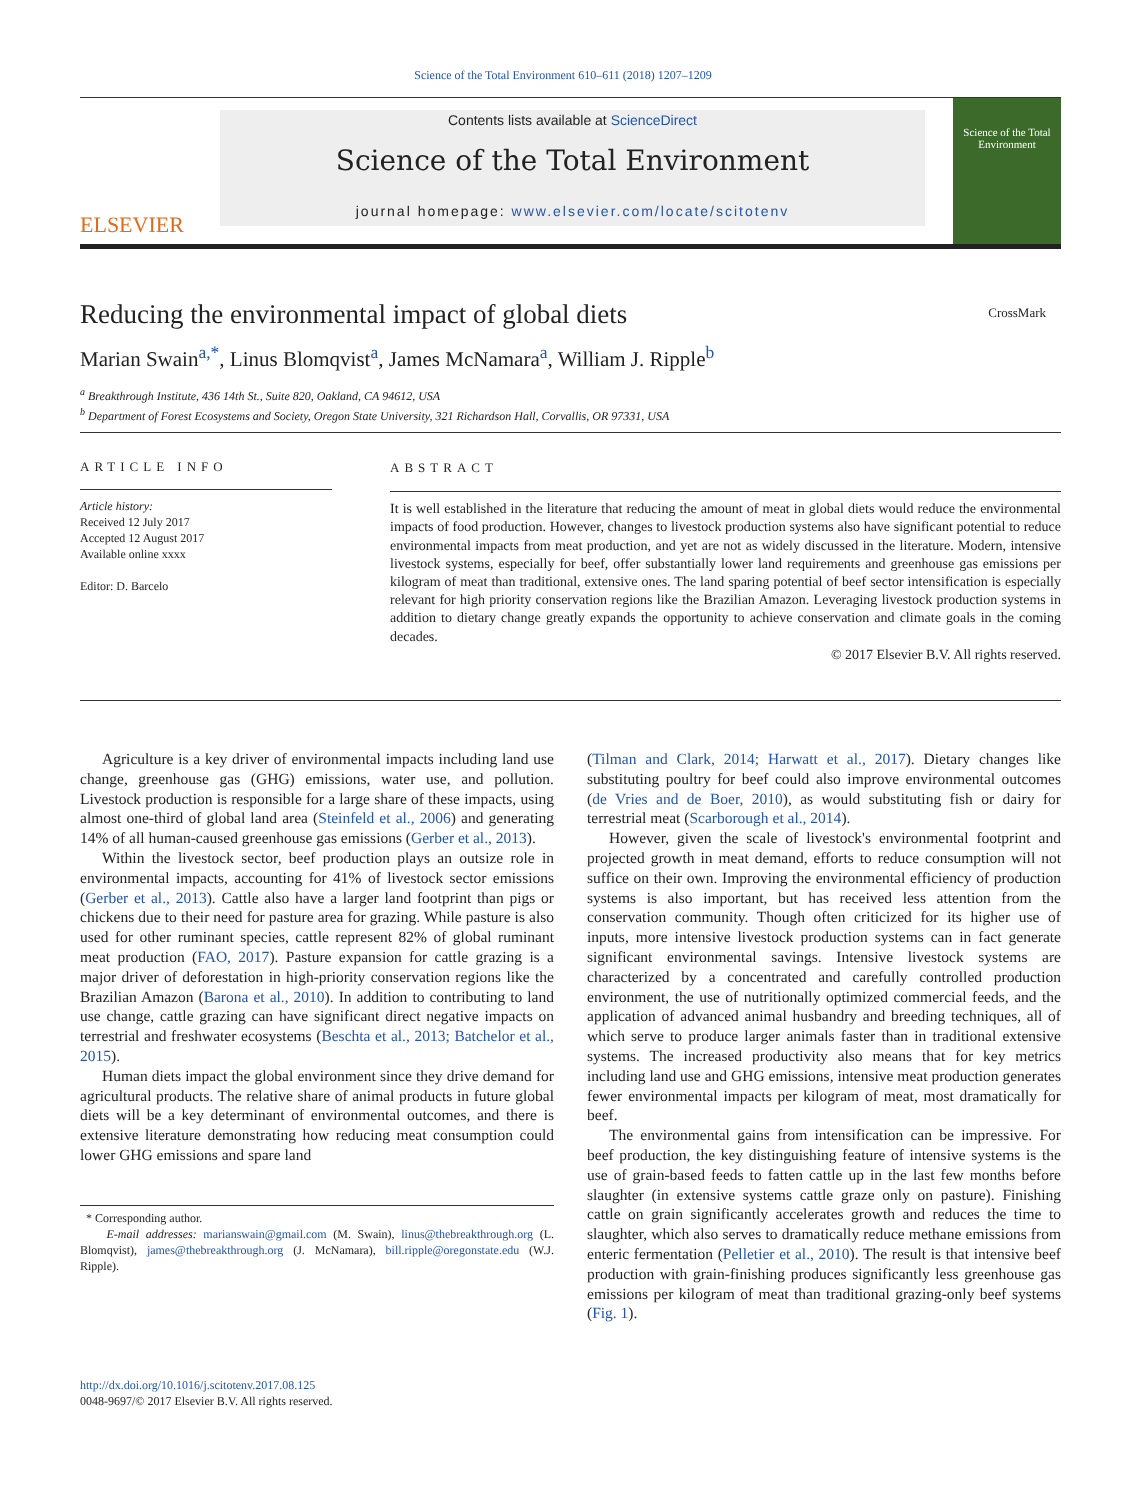Science of the Total Environment 610–611 (2018) 1207–1209
ELSEVIER
Contents lists available at ScienceDirect
Science of the Total Environment
journal homepage: www.elsevier.com/locate/scitotenv
Science of the Total Environment
Reducing the environmental impact of global diets CrossMark
Marian Swain<sup>a,</sup><sup>*</sup>, Linus Blomqvist<sup>a</sup>, James McNamara<sup>a</sup>, William J. Ripple<sup>b</sup>
<sup>a</sup> Breakthrough Institute, 436 14th St., Suite 820, Oakland, CA 94612, USA
<sup>b</sup> Department of Forest Ecosystems and Society, Oregon State University, 321 Richardson Hall, Corvallis, OR 97331, USA
ARTICLE INFO
Article history:
Received 12 July 2017
Accepted 12 August 2017
Available online xxxx
Editor: D. Barcelo
ABSTRACT
It is well established in the literature that reducing the amount of meat in global diets would reduce the environmental impacts of food production. However, changes to livestock production systems also have significant potential to reduce environmental impacts from meat production, and yet are not as widely discussed in the literature. Modern, intensive livestock systems, especially for beef, offer substantially lower land requirements and greenhouse gas emissions per kilogram of meat than traditional, extensive ones. The land sparing potential of beef sector intensification is especially relevant for high priority conservation regions like the Brazilian Amazon. Leveraging livestock production systems in addition to dietary change greatly expands the opportunity to achieve conservation and climate goals in the coming decades.
© 2017 Elsevier B.V. All rights reserved.
Agriculture is a key driver of environmental impacts including land use change, greenhouse gas (GHG) emissions, water use, and pollution. Livestock production is responsible for a large share of these impacts, using almost one-third of global land area (Steinfeld et al., 2006) and generating 14% of all human-caused greenhouse gas emissions (Gerber et al., 2013).
Within the livestock sector, beef production plays an outsize role in environmental impacts, accounting for 41% of livestock sector emissions (Gerber et al., 2013). Cattle also have a larger land footprint than pigs or chickens due to their need for pasture area for grazing. While pasture is also used for other ruminant species, cattle represent 82% of global ruminant meat production (FAO, 2017). Pasture expansion for cattle grazing is a major driver of deforestation in high-priority conservation regions like the Brazilian Amazon (Barona et al., 2010). In addition to contributing to land use change, cattle grazing can have significant direct negative impacts on terrestrial and freshwater ecosystems (Beschta et al., 2013; Batchelor et al., 2015).
Human diets impact the global environment since they drive demand for agricultural products. The relative share of animal products in future global diets will be a key determinant of environmental outcomes, and there is extensive literature demonstrating how reducing meat consumption could lower GHG emissions and spare land
* Corresponding author.
E-mail addresses: marianswain@gmail.com (M. Swain), linus@thebreakthrough.org (L. Blomqvist), james@thebreakthrough.org (J. McNamara), bill.ripple@oregonstate.edu (W.J. Ripple).
(Tilman and Clark, 2014; Harwatt et al., 2017). Dietary changes like substituting poultry for beef could also improve environmental outcomes (de Vries and de Boer, 2010), as would substituting fish or dairy for terrestrial meat (Scarborough et al., 2014).
However, given the scale of livestock's environmental footprint and projected growth in meat demand, efforts to reduce consumption will not suffice on their own. Improving the environmental efficiency of production systems is also important, but has received less attention from the conservation community. Though often criticized for its higher use of inputs, more intensive livestock production systems can in fact generate significant environmental savings. Intensive livestock systems are characterized by a concentrated and carefully controlled production environment, the use of nutritionally optimized commercial feeds, and the application of advanced animal husbandry and breeding techniques, all of which serve to produce larger animals faster than in traditional extensive systems. The increased productivity also means that for key metrics including land use and GHG emissions, intensive meat production generates fewer environmental impacts per kilogram of meat, most dramatically for beef.
The environmental gains from intensification can be impressive. For beef production, the key distinguishing feature of intensive systems is the use of grain-based feeds to fatten cattle up in the last few months before slaughter (in extensive systems cattle graze only on pasture). Finishing cattle on grain significantly accelerates growth and reduces the time to slaughter, which also serves to dramatically reduce methane emissions from enteric fermentation (Pelletier et al., 2010). The result is that intensive beef production with grain-finishing produces significantly less greenhouse gas emissions per kilogram of meat than traditional grazing-only beef systems (Fig. 1).
http://dx.doi.org/10.1016/j.scitotenv.2017.08.125
0048-9697/© 2017 Elsevier B.V. All rights reserved.